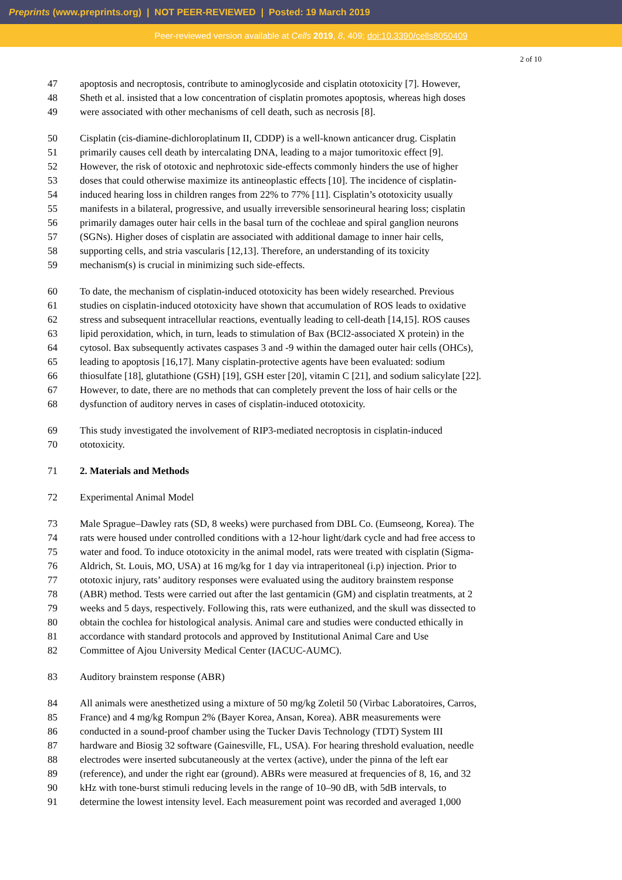Preprints (www.preprints.org) | NOT PEER-REVIEWED | Posted: 19 March 2019
Peer-reviewed version available at Cells 2019, 8, 409; doi:10.3390/cells8050409
2 of 10
47 apoptosis and necroptosis, contribute to aminoglycoside and cisplatin ototoxicity [7]. However,
48 Sheth et al. insisted that a low concentration of cisplatin promotes apoptosis, whereas high doses
49 were associated with other mechanisms of cell death, such as necrosis [8].
50 Cisplatin (cis-diamine-dichloroplatinum II, CDDP) is a well-known anticancer drug. Cisplatin
51 primarily causes cell death by intercalating DNA, leading to a major tumoritoxic effect [9].
52 However, the risk of ototoxic and nephrotoxic side-effects commonly hinders the use of higher
53 doses that could otherwise maximize its antineoplastic effects [10]. The incidence of cisplatin-
54 induced hearing loss in children ranges from 22% to 77% [11]. Cisplatin’s ototoxicity usually
55 manifests in a bilateral, progressive, and usually irreversible sensorineural hearing loss; cisplatin
56 primarily damages outer hair cells in the basal turn of the cochleae and spiral ganglion neurons
57 (SGNs). Higher doses of cisplatin are associated with additional damage to inner hair cells,
58 supporting cells, and stria vascularis [12,13]. Therefore, an understanding of its toxicity
59 mechanism(s) is crucial in minimizing such side-effects.
60 To date, the mechanism of cisplatin-induced ototoxicity has been widely researched. Previous
61 studies on cisplatin-induced ototoxicity have shown that accumulation of ROS leads to oxidative
62 stress and subsequent intracellular reactions, eventually leading to cell-death [14,15]. ROS causes
63 lipid peroxidation, which, in turn, leads to stimulation of Bax (BCl2-associated X protein) in the
64 cytosol. Bax subsequently activates caspases 3 and -9 within the damaged outer hair cells (OHCs),
65 leading to apoptosis [16,17]. Many cisplatin-protective agents have been evaluated: sodium
66 thiosulfate [18], glutathione (GSH) [19], GSH ester [20], vitamin C [21], and sodium salicylate [22].
67 However, to date, there are no methods that can completely prevent the loss of hair cells or the
68 dysfunction of auditory nerves in cases of cisplatin-induced ototoxicity.
69 This study investigated the involvement of RIP3-mediated necroptosis in cisplatin-induced
70 ototoxicity.
71 2. Materials and Methods
72 Experimental Animal Model
73 Male Sprague–Dawley rats (SD, 8 weeks) were purchased from DBL Co. (Eumseong, Korea). The
74 rats were housed under controlled conditions with a 12-hour light/dark cycle and had free access to
75 water and food. To induce ototoxicity in the animal model, rats were treated with cisplatin (Sigma-
76 Aldrich, St. Louis, MO, USA) at 16 mg/kg for 1 day via intraperitoneal (i.p) injection. Prior to
77 ototoxic injury, rats’ auditory responses were evaluated using the auditory brainstem response
78 (ABR) method. Tests were carried out after the last gentamicin (GM) and cisplatin treatments, at 2
79 weeks and 5 days, respectively. Following this, rats were euthanized, and the skull was dissected to
80 obtain the cochlea for histological analysis. Animal care and studies were conducted ethically in
81 accordance with standard protocols and approved by Institutional Animal Care and Use
82 Committee of Ajou University Medical Center (IACUC-AUMC).
83 Auditory brainstem response (ABR)
84 All animals were anesthetized using a mixture of 50 mg/kg Zoletil 50 (Virbac Laboratoires, Carros,
85 France) and 4 mg/kg Rompun 2% (Bayer Korea, Ansan, Korea). ABR measurements were
86 conducted in a sound-proof chamber using the Tucker Davis Technology (TDT) System III
87 hardware and Biosig 32 software (Gainesville, FL, USA). For hearing threshold evaluation, needle
88 electrodes were inserted subcutaneously at the vertex (active), under the pinna of the left ear
89 (reference), and under the right ear (ground). ABRs were measured at frequencies of 8, 16, and 32
90 kHz with tone-burst stimuli reducing levels in the range of 10–90 dB, with 5dB intervals, to
91 determine the lowest intensity level. Each measurement point was recorded and averaged 1,000